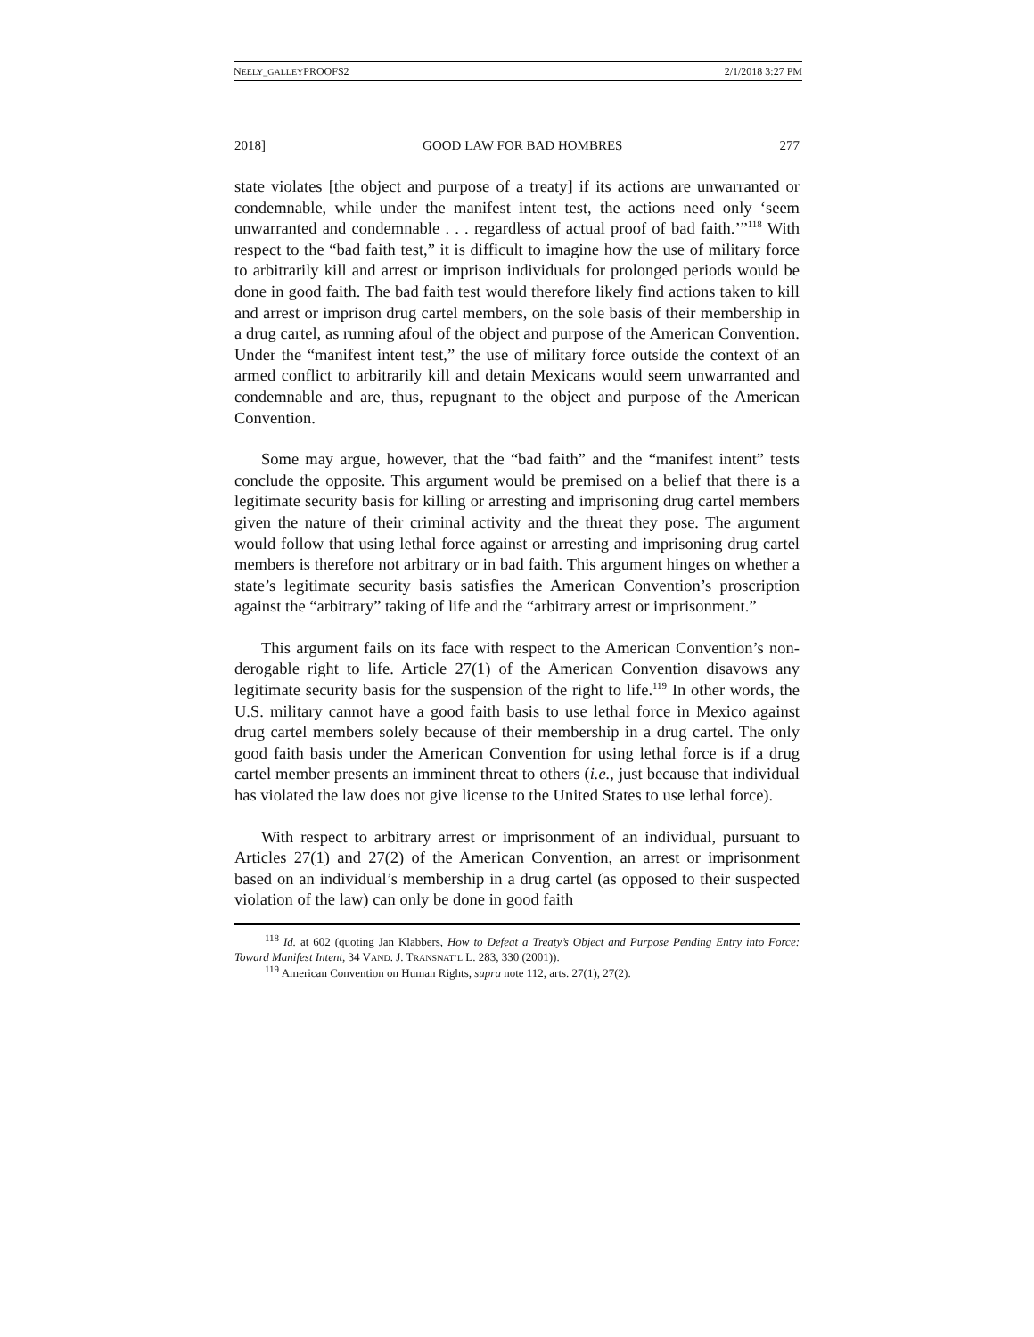NEELY_GALLEYPROOFS2 2/1/2018 3:27 PM
2018] GOOD LAW FOR BAD HOMBRES 277
state violates [the object and purpose of a treaty] if its actions are unwarranted or condemnable, while under the manifest intent test, the actions need only ‘seem unwarranted and condemnable . . . regardless of actual proof of bad faith.’”<sup>118</sup> With respect to the “bad faith test,” it is difficult to imagine how the use of military force to arbitrarily kill and arrest or imprison individuals for prolonged periods would be done in good faith. The bad faith test would therefore likely find actions taken to kill and arrest or imprison drug cartel members, on the sole basis of their membership in a drug cartel, as running afoul of the object and purpose of the American Convention. Under the “manifest intent test,” the use of military force outside the context of an armed conflict to arbitrarily kill and detain Mexicans would seem unwarranted and condemnable and are, thus, repugnant to the object and purpose of the American Convention.
Some may argue, however, that the “bad faith” and the “manifest intent” tests conclude the opposite. This argument would be premised on a belief that there is a legitimate security basis for killing or arresting and imprisoning drug cartel members given the nature of their criminal activity and the threat they pose. The argument would follow that using lethal force against or arresting and imprisoning drug cartel members is therefore not arbitrary or in bad faith. This argument hinges on whether a state’s legitimate security basis satisfies the American Convention’s proscription against the “arbitrary” taking of life and the “arbitrary arrest or imprisonment.”
This argument fails on its face with respect to the American Convention’s non-derogable right to life. Article 27(1) of the American Convention disavows any legitimate security basis for the suspension of the right to life.<sup>119</sup> In other words, the U.S. military cannot have a good faith basis to use lethal force in Mexico against drug cartel members solely because of their membership in a drug cartel. The only good faith basis under the American Convention for using lethal force is if a drug cartel member presents an imminent threat to others (i.e., just because that individual has violated the law does not give license to the United States to use lethal force).
With respect to arbitrary arrest or imprisonment of an individual, pursuant to Articles 27(1) and 27(2) of the American Convention, an arrest or imprisonment based on an individual’s membership in a drug cartel (as opposed to their suspected violation of the law) can only be done in good faith
<sup>118</sup> Id. at 602 (quoting Jan Klabbers, How to Defeat a Treaty’s Object and Purpose Pending Entry into Force: Toward Manifest Intent, 34 VAND. J. TRANSNAT’L L. 283, 330 (2001)).
<sup>119</sup> American Convention on Human Rights, supra note 112, arts. 27(1), 27(2).